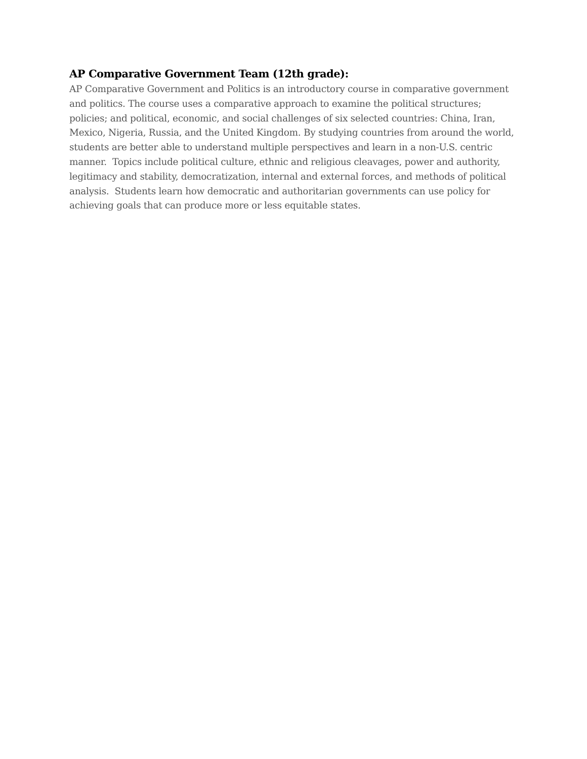AP Comparative Government Team (12th grade):
AP Comparative Government and Politics is an introductory course in comparative government and politics. The course uses a comparative approach to examine the political structures; policies; and political, economic, and social challenges of six selected countries: China, Iran, Mexico, Nigeria, Russia, and the United Kingdom. By studying countries from around the world, students are better able to understand multiple perspectives and learn in a non-U.S. centric manner. Topics include political culture, ethnic and religious cleavages, power and authority, legitimacy and stability, democratization, internal and external forces, and methods of political analysis. Students learn how democratic and authoritarian governments can use policy for achieving goals that can produce more or less equitable states.